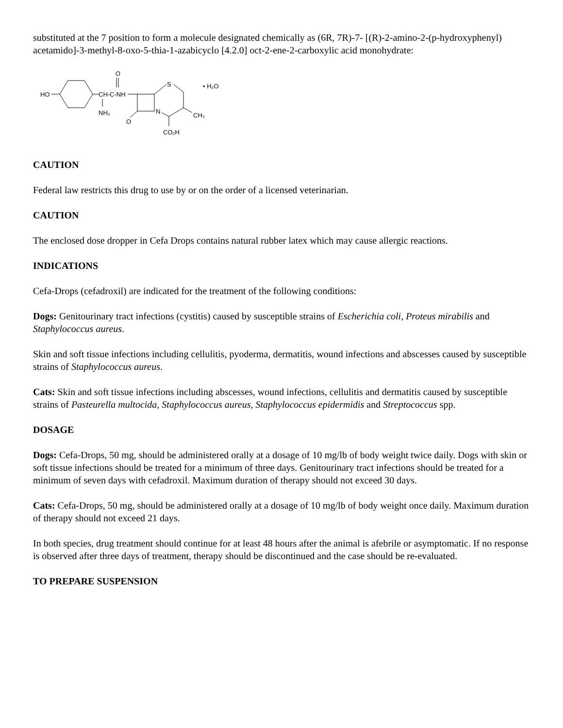substituted at the 7 position to form a molecule designated chemically as (6R, 7R)-7- [(R)-2-amino-2-(p-hydroxyphenyl) acetamido]-3-methyl-8-oxo-5-thia-1-azabicyclo [4.2.0] oct-2-ene-2-carboxylic acid monohydrate:
HO
CH-C-NH
O
NH₂
O
N
S
CH₃
CO₂H
• H₂O
CAUTION
Federal law restricts this drug to use by or on the order of a licensed veterinarian.
CAUTION
The enclosed dose dropper in Cefa Drops contains natural rubber latex which may cause allergic reactions.
INDICATIONS
Cefa-Drops (cefadroxil) are indicated for the treatment of the following conditions:
Dogs: Genitourinary tract infections (cystitis) caused by susceptible strains of Escherichia coli, Proteus mirabilis and Staphylococcus aureus.
Skin and soft tissue infections including cellulitis, pyoderma, dermatitis, wound infections and abscesses caused by susceptible strains of Staphylococcus aureus.
Cats: Skin and soft tissue infections including abscesses, wound infections, cellulitis and dermatitis caused by susceptible strains of Pasteurella multocida, Staphylococcus aureus, Staphylococcus epidermidis and Streptococcus spp.
DOSAGE
Dogs: Cefa-Drops, 50 mg, should be administered orally at a dosage of 10 mg/lb of body weight twice daily. Dogs with skin or soft tissue infections should be treated for a minimum of three days. Genitourinary tract infections should be treated for a minimum of seven days with cefadroxil. Maximum duration of therapy should not exceed 30 days.
Cats: Cefa-Drops, 50 mg, should be administered orally at a dosage of 10 mg/lb of body weight once daily. Maximum duration of therapy should not exceed 21 days.
In both species, drug treatment should continue for at least 48 hours after the animal is afebrile or asymptomatic. If no response is observed after three days of treatment, therapy should be discontinued and the case should be re-evaluated.
TO PREPARE SUSPENSION